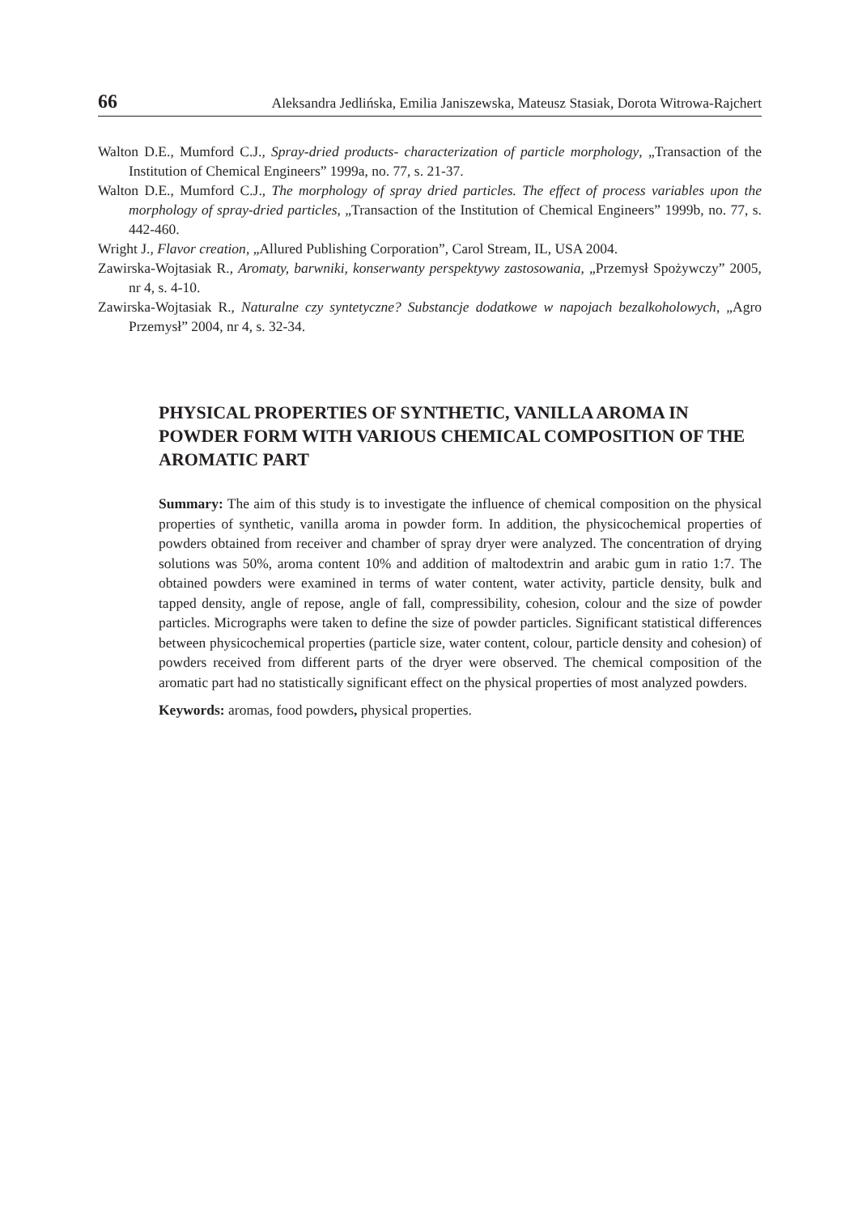66 Aleksandra Jedlińska, Emilia Janiszewska, Mateusz Stasiak, Dorota Witrowa-Rajchert
Walton D.E., Mumford C.J., Spray-dried products- characterization of particle morphology, „Transaction of the Institution of Chemical Engineers” 1999a, no. 77, s. 21-37.
Walton D.E., Mumford C.J., The morphology of spray dried particles. The effect of process variables upon the morphology of spray-dried particles, „Transaction of the Institution of Chemical Engineers” 1999b, no. 77, s. 442-460.
Wright J., Flavor creation, „Allured Publishing Corporation”, Carol Stream, IL, USA 2004.
Zawirska-Wojtasiak R., Aromaty, barwniki, konserwanty perspektywy zastosowania, „Przemysł Spożywczy” 2005, nr 4, s. 4-10.
Zawirska-Wojtasiak R., Naturalne czy syntetyczne? Substancje dodatkowe w napojach bezalkoholowych, „Agro Przemysł” 2004, nr 4, s. 32-34.
PHYSICAL PROPERTIES OF SYNTHETIC, VANILLA AROMA IN POWDER FORM WITH VARIOUS CHEMICAL COMPOSITION OF THE AROMATIC PART
Summary: The aim of this study is to investigate the influence of chemical composition on the physical properties of synthetic, vanilla aroma in powder form. In addition, the physicochemical properties of powders obtained from receiver and chamber of spray dryer were analyzed. The concentration of drying solutions was 50%, aroma content 10% and addition of maltodextrin and arabic gum in ratio 1:7. The obtained powders were examined in terms of water content, water activity, particle density, bulk and tapped density, angle of repose, angle of fall, compressibility, cohesion, colour and the size of powder particles. Micrographs were taken to define the size of powder particles. Significant statistical differences between physicochemical properties (particle size, water content, colour, particle density and cohesion) of powders received from different parts of the dryer were observed. The chemical composition of the aromatic part had no statistically significant effect on the physical properties of most analyzed powders.
Keywords: aromas, food powders, physical properties.